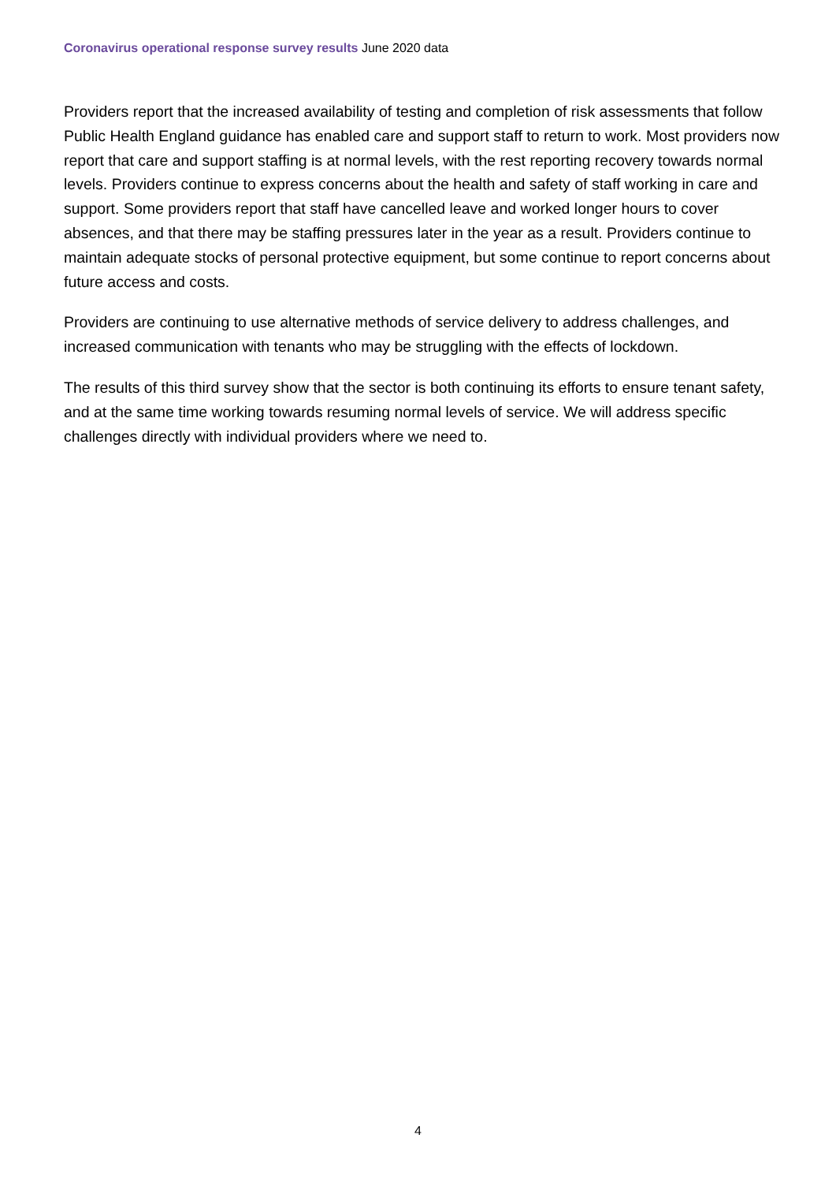Coronavirus operational response survey results June 2020 data
Providers report that the increased availability of testing and completion of risk assessments that follow Public Health England guidance has enabled care and support staff to return to work. Most providers now report that care and support staffing is at normal levels, with the rest reporting recovery towards normal levels. Providers continue to express concerns about the health and safety of staff working in care and support. Some providers report that staff have cancelled leave and worked longer hours to cover absences, and that there may be staffing pressures later in the year as a result. Providers continue to maintain adequate stocks of personal protective equipment, but some continue to report concerns about future access and costs.
Providers are continuing to use alternative methods of service delivery to address challenges, and increased communication with tenants who may be struggling with the effects of lockdown.
The results of this third survey show that the sector is both continuing its efforts to ensure tenant safety, and at the same time working towards resuming normal levels of service. We will address specific challenges directly with individual providers where we need to.
4